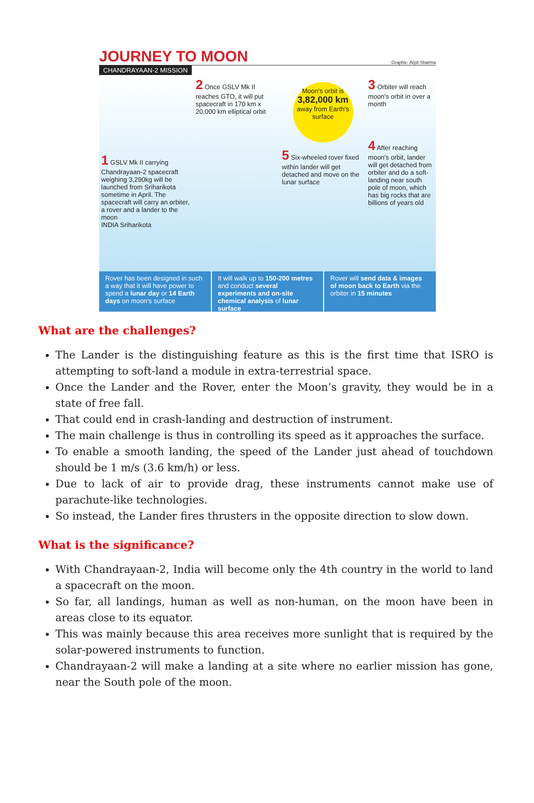JOURNEY TO MOON Graphic: Arpit Sharma
CHANDRAYAAN-2 MISSION
1 GSLV Mk II carrying Chandrayaan-2 spacecraft weighing 3,290kg will be launched from Sriharikota sometime in April. The spacecraft will carry an orbiter, a rover and a lander to the moon
INDIA Sriharikota
2 Once GSLV Mk II reaches GTO, it will put spacecraft in 170 km x 20,000 km elliptical orbit
Moon's orbit is 3,82,000 km away from Earth's surface
5 Six-wheeled rover fixed within lander will get detached and move on the lunar surface
3 Orbiter will reach moon's orbit in over a month
4 After reaching moon's orbit, lander will get detached from orbiter and do a soft-landing near south pole of moon, which has big rocks that are billions of years old
Rover has been designed in such a way that it will have power to spend a lunar day or 14 Earth days on moon's surface
It will walk up to 150-200 metres and conduct several experiments and on-site chemical analysis of lunar surface
Rover will send data & images of moon back to Earth via the orbiter in 15 minutes
What are the challenges?
The Lander is the distinguishing feature as this is the first time that ISRO is attempting to soft-land a module in extra-terrestrial space.
Once the Lander and the Rover, enter the Moon’s gravity, they would be in a state of free fall.
That could end in crash-landing and destruction of instrument.
The main challenge is thus in controlling its speed as it approaches the surface.
To enable a smooth landing, the speed of the Lander just ahead of touchdown should be 1 m/s (3.6 km/h) or less.
Due to lack of air to provide drag, these instruments cannot make use of parachute-like technologies.
So instead, the Lander fires thrusters in the opposite direction to slow down.
What is the significance?
With Chandrayaan-2, India will become only the 4th country in the world to land a spacecraft on the moon.
So far, all landings, human as well as non-human, on the moon have been in areas close to its equator.
This was mainly because this area receives more sunlight that is required by the solar-powered instruments to function.
Chandrayaan-2 will make a landing at a site where no earlier mission has gone, near the South pole of the moon.